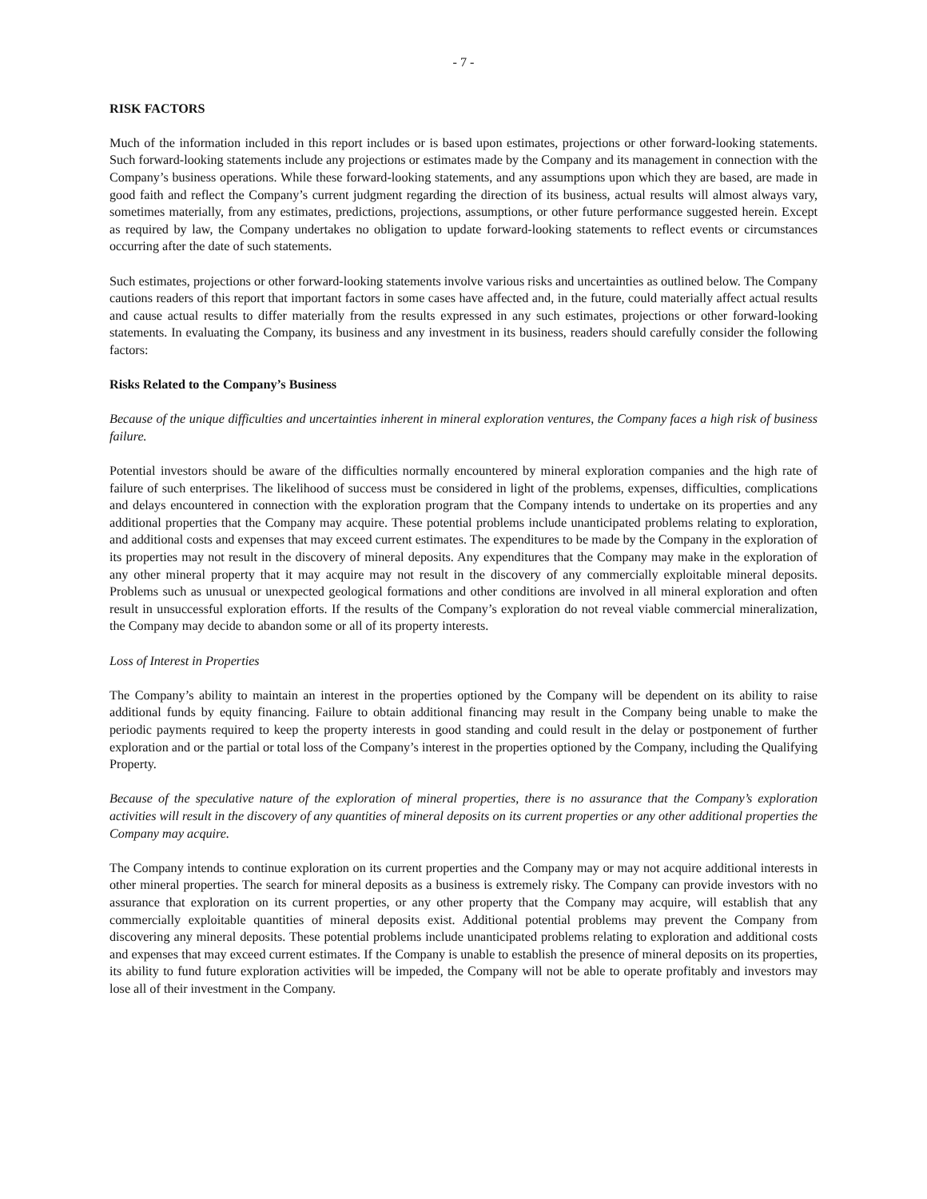- 7 -
RISK FACTORS
Much of the information included in this report includes or is based upon estimates, projections or other forward-looking statements. Such forward-looking statements include any projections or estimates made by the Company and its management in connection with the Company’s business operations. While these forward-looking statements, and any assumptions upon which they are based, are made in good faith and reflect the Company’s current judgment regarding the direction of its business, actual results will almost always vary, sometimes materially, from any estimates, predictions, projections, assumptions, or other future performance suggested herein. Except as required by law, the Company undertakes no obligation to update forward-looking statements to reflect events or circumstances occurring after the date of such statements.
Such estimates, projections or other forward-looking statements involve various risks and uncertainties as outlined below. The Company cautions readers of this report that important factors in some cases have affected and, in the future, could materially affect actual results and cause actual results to differ materially from the results expressed in any such estimates, projections or other forward-looking statements. In evaluating the Company, its business and any investment in its business, readers should carefully consider the following factors:
Risks Related to the Company’s Business
Because of the unique difficulties and uncertainties inherent in mineral exploration ventures, the Company faces a high risk of business failure.
Potential investors should be aware of the difficulties normally encountered by mineral exploration companies and the high rate of failure of such enterprises. The likelihood of success must be considered in light of the problems, expenses, difficulties, complications and delays encountered in connection with the exploration program that the Company intends to undertake on its properties and any additional properties that the Company may acquire. These potential problems include unanticipated problems relating to exploration, and additional costs and expenses that may exceed current estimates. The expenditures to be made by the Company in the exploration of its properties may not result in the discovery of mineral deposits. Any expenditures that the Company may make in the exploration of any other mineral property that it may acquire may not result in the discovery of any commercially exploitable mineral deposits. Problems such as unusual or unexpected geological formations and other conditions are involved in all mineral exploration and often result in unsuccessful exploration efforts. If the results of the Company’s exploration do not reveal viable commercial mineralization, the Company may decide to abandon some or all of its property interests.
Loss of Interest in Properties
The Company’s ability to maintain an interest in the properties optioned by the Company will be dependent on its ability to raise additional funds by equity financing. Failure to obtain additional financing may result in the Company being unable to make the periodic payments required to keep the property interests in good standing and could result in the delay or postponement of further exploration and or the partial or total loss of the Company’s interest in the properties optioned by the Company, including the Qualifying Property.
Because of the speculative nature of the exploration of mineral properties, there is no assurance that the Company’s exploration activities will result in the discovery of any quantities of mineral deposits on its current properties or any other additional properties the Company may acquire.
The Company intends to continue exploration on its current properties and the Company may or may not acquire additional interests in other mineral properties. The search for mineral deposits as a business is extremely risky. The Company can provide investors with no assurance that exploration on its current properties, or any other property that the Company may acquire, will establish that any commercially exploitable quantities of mineral deposits exist. Additional potential problems may prevent the Company from discovering any mineral deposits. These potential problems include unanticipated problems relating to exploration and additional costs and expenses that may exceed current estimates. If the Company is unable to establish the presence of mineral deposits on its properties, its ability to fund future exploration activities will be impeded, the Company will not be able to operate profitably and investors may lose all of their investment in the Company.